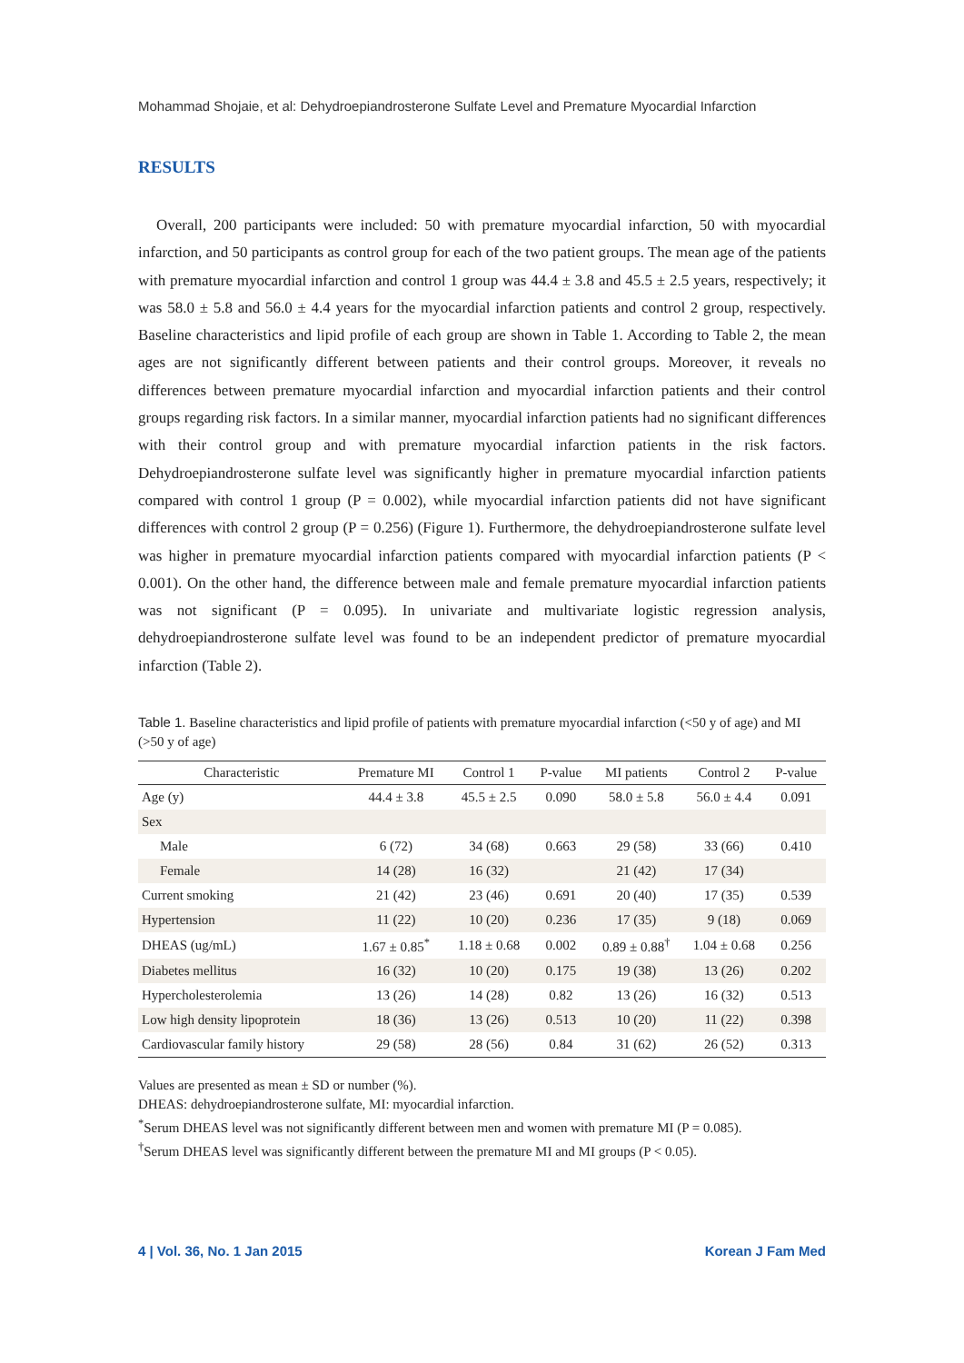Mohammad Shojaie, et al: Dehydroepiandrosterone Sulfate Level and Premature Myocardial Infarction
RESULTS
Overall, 200 participants were included: 50 with premature myocardial infarction, 50 with myocardial infarction, and 50 participants as control group for each of the two patient groups. The mean age of the patients with premature myocardial infarction and control 1 group was 44.4 ± 3.8 and 45.5 ± 2.5 years, respectively; it was 58.0 ± 5.8 and 56.0 ± 4.4 years for the myocardial infarction patients and control 2 group, respectively. Baseline characteristics and lipid profile of each group are shown in Table 1. According to Table 2, the mean ages are not significantly different between patients and their control groups. Moreover, it reveals no differences between premature myocardial infarction and myocardial infarction patients and their control groups regarding risk factors. In a similar manner, myocardial infarction patients had no significant differences with their control group and with premature myocardial infarction patients in the risk factors. Dehydroepiandrosterone sulfate level was significantly higher in premature myocardial infarction patients compared with control 1 group (P = 0.002), while myocardial infarction patients did not have significant differences with control 2 group (P = 0.256) (Figure 1). Furthermore, the dehydroepiandrosterone sulfate level was higher in premature myocardial infarction patients compared with myocardial infarction patients (P < 0.001). On the other hand, the difference between male and female premature myocardial infarction patients was not significant (P = 0.095). In univariate and multivariate logistic regression analysis, dehydroepiandrosterone sulfate level was found to be an independent predictor of premature myocardial infarction (Table 2).
Table 1. Baseline characteristics and lipid profile of patients with premature myocardial infarction (<50 y of age) and MI (>50 y of age)
| Characteristic | Premature MI | Control 1 | P-value | MI patients | Control 2 | P-value |
| --- | --- | --- | --- | --- | --- | --- |
| Age (y) | 44.4 ± 3.8 | 45.5 ± 2.5 | 0.090 | 58.0 ± 5.8 | 56.0 ± 4.4 | 0.091 |
| Sex | | | | | | |
| Male | 6 (72) | 34 (68) | 0.663 | 29 (58) | 33 (66) | 0.410 |
| Female | 14 (28) | 16 (32) | | 21 (42) | 17 (34) | |
| Current smoking | 21 (42) | 23 (46) | 0.691 | 20 (40) | 17 (35) | 0.539 |
| Hypertension | 11 (22) | 10 (20) | 0.236 | 17 (35) | 9 (18) | 0.069 |
| DHEAS (ug/mL) | 1.67 ± 0.85<sup>*</sup> | 1.18 ± 0.68 | 0.002 | 0.89 ± 0.88<sup>†</sup> | 1.04 ± 0.68 | 0.256 |
| Diabetes mellitus | 16 (32) | 10 (20) | 0.175 | 19 (38) | 13 (26) | 0.202 |
| Hypercholesterolemia | 13 (26) | 14 (28) | 0.82 | 13 (26) | 16 (32) | 0.513 |
| Low high density lipoprotein | 18 (36) | 13 (26) | 0.513 | 10 (20) | 11 (22) | 0.398 |
| Cardiovascular family history | 29 (58) | 28 (56) | 0.84 | 31 (62) | 26 (52) | 0.313 |
Values are presented as mean ± SD or number (%).
DHEAS: dehydroepiandrosterone sulfate, MI: myocardial infarction.
<sup>*</sup> Serum DHEAS level was not significantly different between men and women with premature MI (P = 0.085).
<sup>†</sup> Serum DHEAS level was significantly different between the premature MI and MI groups (P < 0.05).
4 | Vol. 36, No. 1 Jan 2015 Korean J Fam Med